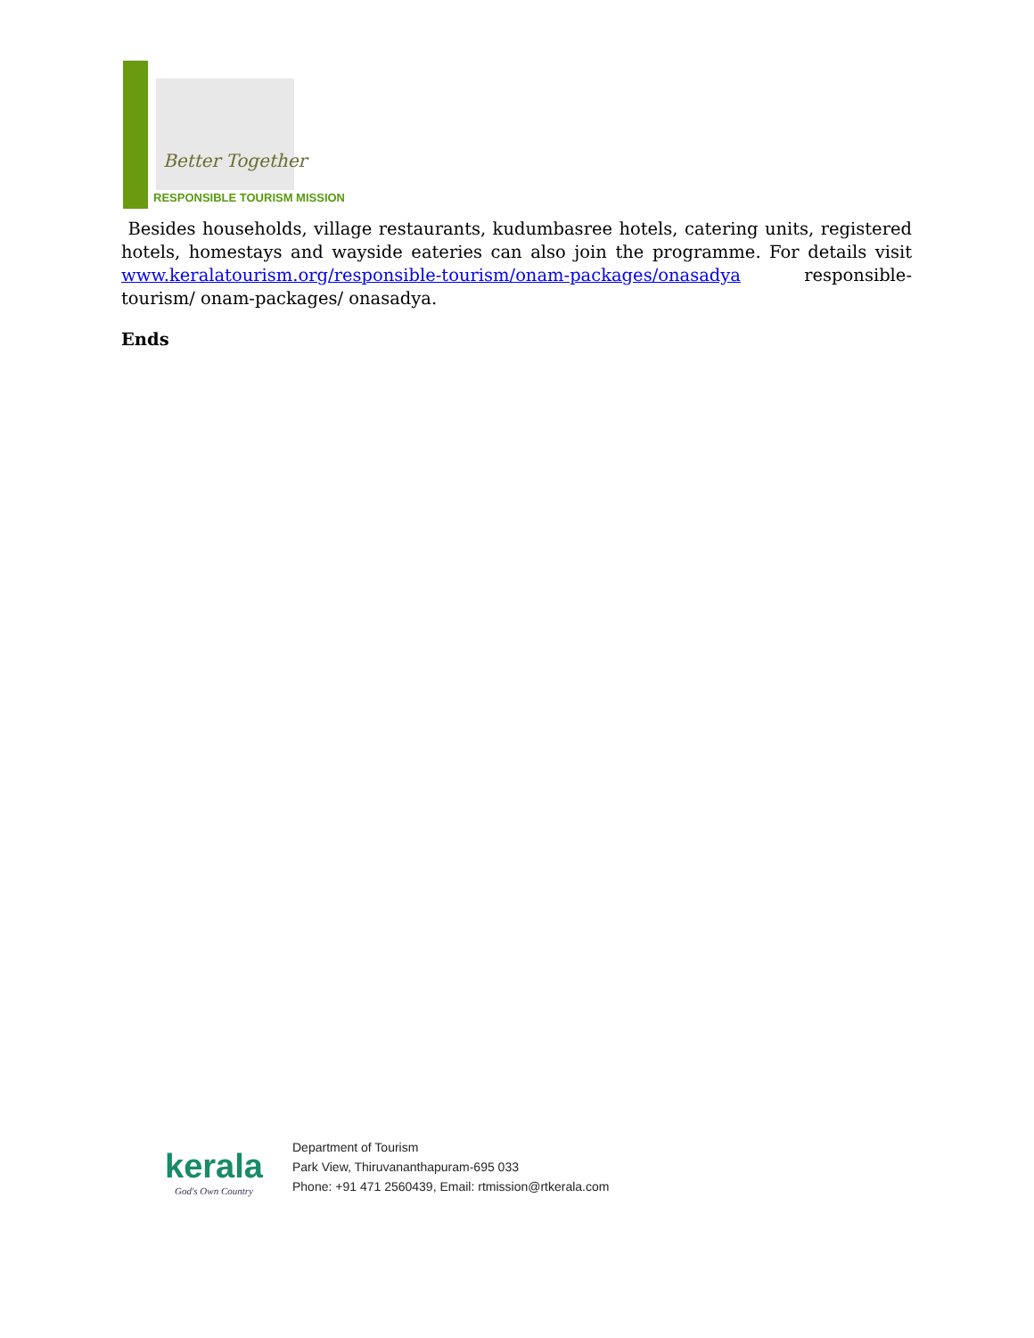Better Together
RESPONSIBLE TOURISM MISSION
Besides households, village restaurants, kudumbasree hotels, catering units, registered hotels, homestays and wayside eateries can also join the programme. For details visit www.keralatourism.org/responsible-tourism/onam-packages/onasadya responsible-tourism/ onam-packages/ onasadya.
Ends
kerala
God's Own Country
Department of Tourism
Park View, Thiruvananthapuram-695 033
Phone: +91 471 2560439, Email: rtmission@rtkerala.com